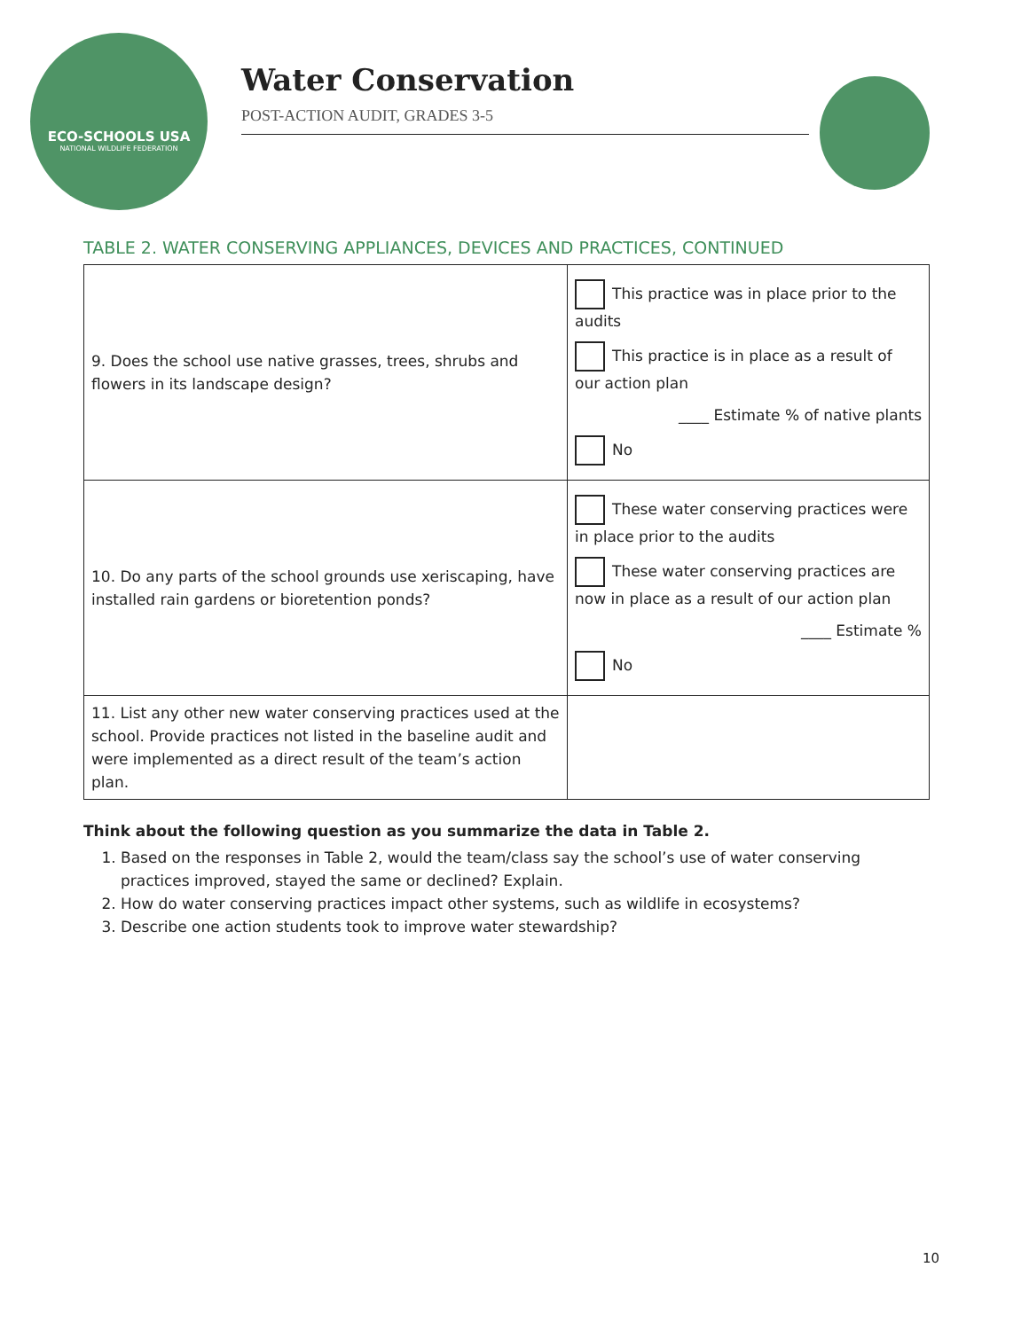ECO-SCHOOLS USA
NATIONAL WILDLIFE FEDERATION
Water Conservation
POST-ACTION AUDIT, GRADES 3-5
TABLE 2. WATER CONSERVING APPLIANCES, DEVICES AND PRACTICES, CONTINUED
| 9. Does the school use native grasses, trees, shrubs and flowers in its landscape design? | This practice was in place prior to the audits This practice is in place as a result of our action plan ____ Estimate % of native plants No |
| 10. Do any parts of the school grounds use xeriscaping, have installed rain gardens or bioretention ponds? | These water conserving practices were in place prior to the audits These water conserving practices are now in place as a result of our action plan ____ Estimate % No |
| 11. List any other new water conserving practices used at the school. Provide practices not listed in the baseline audit and were implemented as a direct result of the team’s action plan. | |
Think about the following question as you summarize the data in Table 2.
1. Based on the responses in Table 2, would the team/class say the school’s use of water conserving practices improved, stayed the same or declined? Explain.
2. How do water conserving practices impact other systems, such as wildlife in ecosystems?
3. Describe one action students took to improve water stewardship?
10